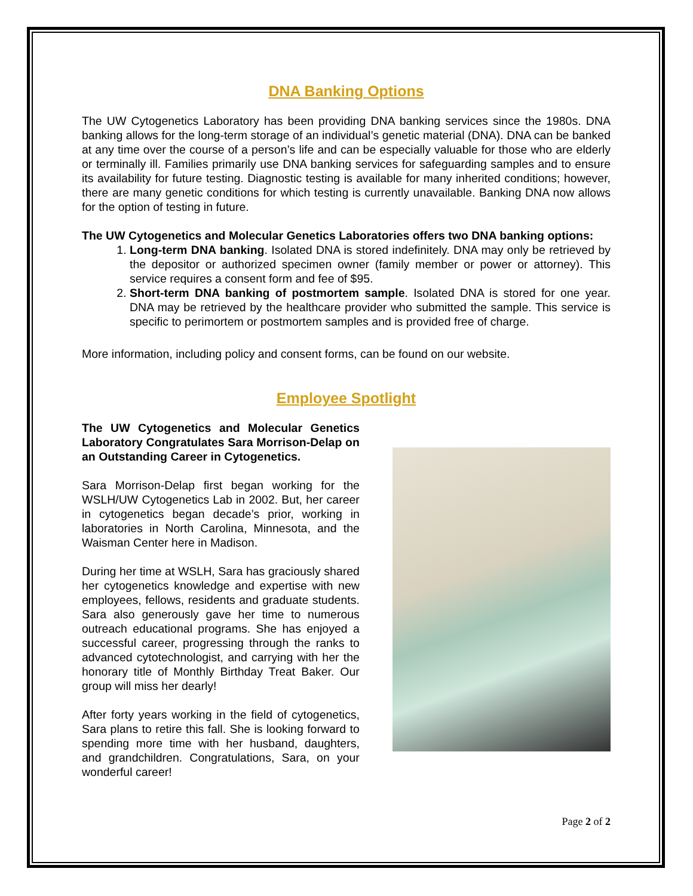DNA Banking Options
The UW Cytogenetics Laboratory has been providing DNA banking services since the 1980s. DNA banking allows for the long-term storage of an individual’s genetic material (DNA). DNA can be banked at any time over the course of a person’s life and can be especially valuable for those who are elderly or terminally ill. Families primarily use DNA banking services for safeguarding samples and to ensure its availability for future testing. Diagnostic testing is available for many inherited conditions; however, there are many genetic conditions for which testing is currently unavailable. Banking DNA now allows for the option of testing in future.
The UW Cytogenetics and Molecular Genetics Laboratories offers two DNA banking options:
1. Long-term DNA banking. Isolated DNA is stored indefinitely. DNA may only be retrieved by the depositor or authorized specimen owner (family member or power or attorney). This service requires a consent form and fee of $95.
2. Short-term DNA banking of postmortem sample. Isolated DNA is stored for one year. DNA may be retrieved by the healthcare provider who submitted the sample. This service is specific to perimortem or postmortem samples and is provided free of charge.
More information, including policy and consent forms, can be found on our website.
Employee Spotlight
The UW Cytogenetics and Molecular Genetics Laboratory Congratulates Sara Morrison-Delap on an Outstanding Career in Cytogenetics.
Sara Morrison-Delap first began working for the WSLH/UW Cytogenetics Lab in 2002. But, her career in cytogenetics began decade’s prior, working in laboratories in North Carolina, Minnesota, and the Waisman Center here in Madison.
During her time at WSLH, Sara has graciously shared her cytogenetics knowledge and expertise with new employees, fellows, residents and graduate students. Sara also generously gave her time to numerous outreach educational programs. She has enjoyed a successful career, progressing through the ranks to advanced cytotechnologist, and carrying with her the honorary title of Monthly Birthday Treat Baker. Our group will miss her dearly!
After forty years working in the field of cytogenetics, Sara plans to retire this fall. She is looking forward to spending more time with her husband, daughters, and grandchildren. Congratulations, Sara, on your wonderful career!
Page 2 of 2